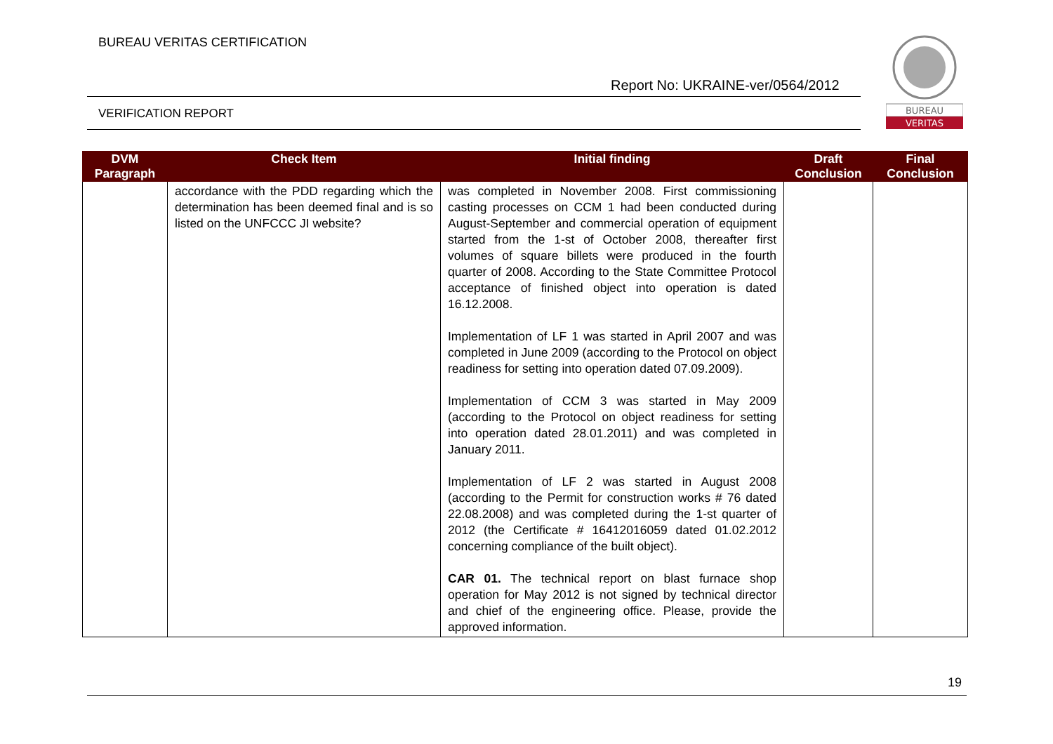BUREAU VERITAS CERTIFICATION
Report No: UKRAINE-ver/0564/2012
VERIFICATION REPORT
BUREAU
VERITAS
| DVM Paragraph | Check Item | Initial finding | Draft Conclusion | Final Conclusion |
| --- | --- | --- | --- | --- |
| | accordance with the PDD regarding which the determination has been deemed final and is so listed on the UNFCCC JI website? | was completed in November 2008. First commissioning casting processes on CCM 1 had been conducted during August-September and commercial operation of equipment started from the 1-st of October 2008, thereafter first volumes of square billets were produced in the fourth quarter of 2008. According to the State Committee Protocol acceptance of finished object into operation is dated 16.12.2008. Implementation of LF 1 was started in April 2007 and was completed in June 2009 (according to the Protocol on object readiness for setting into operation dated 07.09.2009). Implementation of CCM 3 was started in May 2009 (according to the Protocol on object readiness for setting into operation dated 28.01.2011) and was completed in January 2011. Implementation of LF 2 was started in August 2008 (according to the Permit for construction works # 76 dated 22.08.2008) and was completed during the 1-st quarter of 2012 (the Certificate # 16412016059 dated 01.02.2012 concerning compliance of the built object). CAR 01. The technical report on blast furnace shop operation for May 2012 is not signed by technical director and chief of the engineering office. Please, provide the approved information. | | |
19